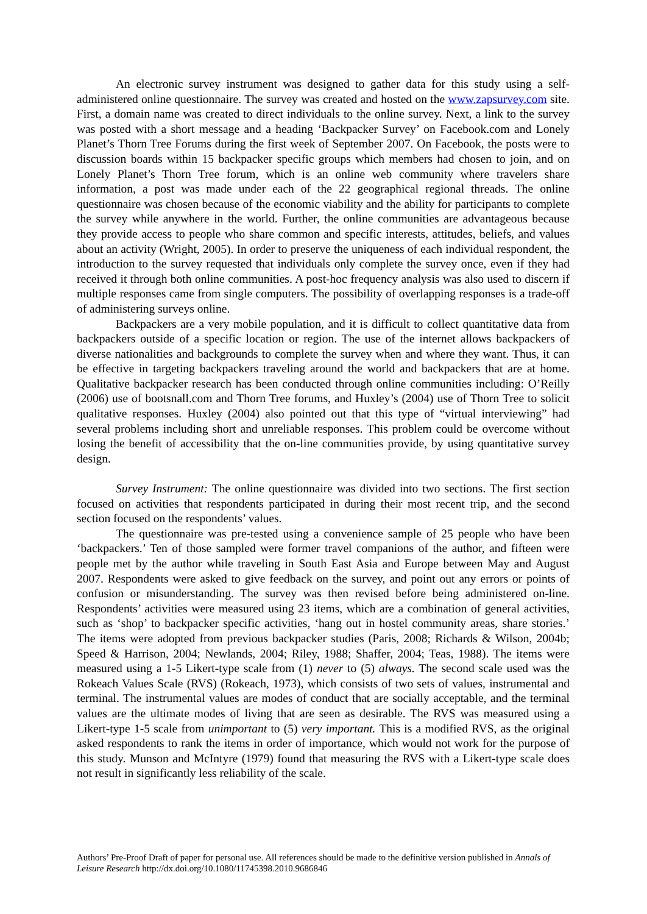An electronic survey instrument was designed to gather data for this study using a self-administered online questionnaire. The survey was created and hosted on the www.zapsurvey.com site. First, a domain name was created to direct individuals to the online survey. Next, a link to the survey was posted with a short message and a heading ‘Backpacker Survey’ on Facebook.com and Lonely Planet’s Thorn Tree Forums during the first week of September 2007. On Facebook, the posts were to discussion boards within 15 backpacker specific groups which members had chosen to join, and on Lonely Planet’s Thorn Tree forum, which is an online web community where travelers share information, a post was made under each of the 22 geographical regional threads. The online questionnaire was chosen because of the economic viability and the ability for participants to complete the survey while anywhere in the world. Further, the online communities are advantageous because they provide access to people who share common and specific interests, attitudes, beliefs, and values about an activity (Wright, 2005). In order to preserve the uniqueness of each individual respondent, the introduction to the survey requested that individuals only complete the survey once, even if they had received it through both online communities. A post-hoc frequency analysis was also used to discern if multiple responses came from single computers. The possibility of overlapping responses is a trade-off of administering surveys online.
Backpackers are a very mobile population, and it is difficult to collect quantitative data from backpackers outside of a specific location or region. The use of the internet allows backpackers of diverse nationalities and backgrounds to complete the survey when and where they want. Thus, it can be effective in targeting backpackers traveling around the world and backpackers that are at home. Qualitative backpacker research has been conducted through online communities including: O’Reilly (2006) use of bootsnall.com and Thorn Tree forums, and Huxley’s (2004) use of Thorn Tree to solicit qualitative responses. Huxley (2004) also pointed out that this type of “virtual interviewing” had several problems including short and unreliable responses. This problem could be overcome without losing the benefit of accessibility that the on-line communities provide, by using quantitative survey design.
Survey Instrument: The online questionnaire was divided into two sections. The first section focused on activities that respondents participated in during their most recent trip, and the second section focused on the respondents’ values.
The questionnaire was pre-tested using a convenience sample of 25 people who have been ‘backpackers.’ Ten of those sampled were former travel companions of the author, and fifteen were people met by the author while traveling in South East Asia and Europe between May and August 2007. Respondents were asked to give feedback on the survey, and point out any errors or points of confusion or misunderstanding. The survey was then revised before being administered on-line. Respondents’ activities were measured using 23 items, which are a combination of general activities, such as ‘shop’ to backpacker specific activities, ‘hang out in hostel community areas, share stories.’ The items were adopted from previous backpacker studies (Paris, 2008; Richards & Wilson, 2004b; Speed & Harrison, 2004; Newlands, 2004; Riley, 1988; Shaffer, 2004; Teas, 1988). The items were measured using a 1-5 Likert-type scale from (1) never to (5) always. The second scale used was the Rokeach Values Scale (RVS) (Rokeach, 1973), which consists of two sets of values, instrumental and terminal. The instrumental values are modes of conduct that are socially acceptable, and the terminal values are the ultimate modes of living that are seen as desirable. The RVS was measured using a Likert-type 1-5 scale from unimportant to (5) very important. This is a modified RVS, as the original asked respondents to rank the items in order of importance, which would not work for the purpose of this study. Munson and McIntyre (1979) found that measuring the RVS with a Likert-type scale does not result in significantly less reliability of the scale.
Authors’ Pre-Proof Draft of paper for personal use. All references should be made to the definitive version published in Annals of Leisure Research http://dx.doi.org/10.1080/11745398.2010.9686846